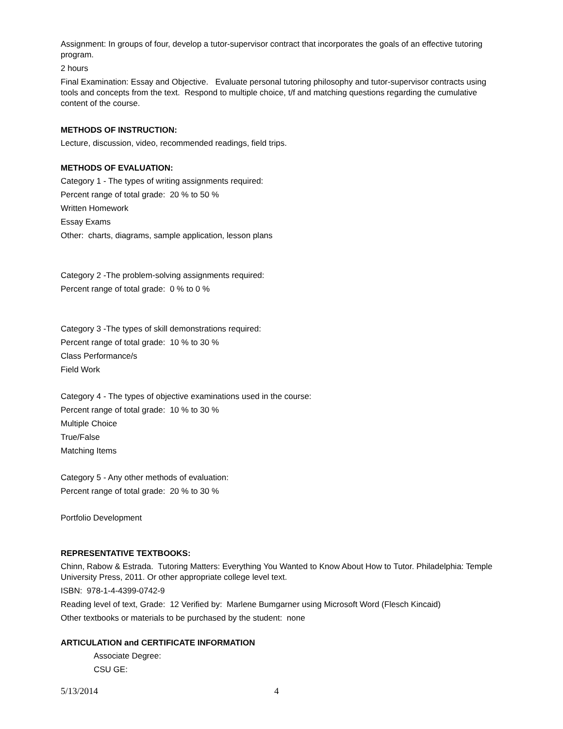Assignment: In groups of four, develop a tutor-supervisor contract that incorporates the goals of an effective tutoring program.
2 hours
Final Examination: Essay and Objective. Evaluate personal tutoring philosophy and tutor-supervisor contracts using tools and concepts from the text. Respond to multiple choice, t/f and matching questions regarding the cumulative content of the course.
METHODS OF INSTRUCTION:
Lecture, discussion, video, recommended readings, field trips.
METHODS OF EVALUATION:
Category 1 - The types of writing assignments required:
Percent range of total grade: 20 % to 50 %
Written Homework
Essay Exams
Other: charts, diagrams, sample application, lesson plans
Category 2 -The problem-solving assignments required:
Percent range of total grade: 0 % to 0 %
Category 3 -The types of skill demonstrations required:
Percent range of total grade: 10 % to 30 %
Class Performance/s
Field Work
Category 4 - The types of objective examinations used in the course:
Percent range of total grade: 10 % to 30 %
Multiple Choice
True/False
Matching Items
Category 5 - Any other methods of evaluation:
Percent range of total grade: 20 % to 30 %
Portfolio Development
REPRESENTATIVE TEXTBOOKS:
Chinn, Rabow & Estrada. Tutoring Matters: Everything You Wanted to Know About How to Tutor. Philadelphia: Temple University Press, 2011. Or other appropriate college level text.
ISBN: 978-1-4-4399-0742-9
Reading level of text, Grade: 12 Verified by: Marlene Bumgarner using Microsoft Word (Flesch Kincaid)
Other textbooks or materials to be purchased by the student: none
ARTICULATION and CERTIFICATE INFORMATION
Associate Degree:
CSU GE:
5/13/2014 4